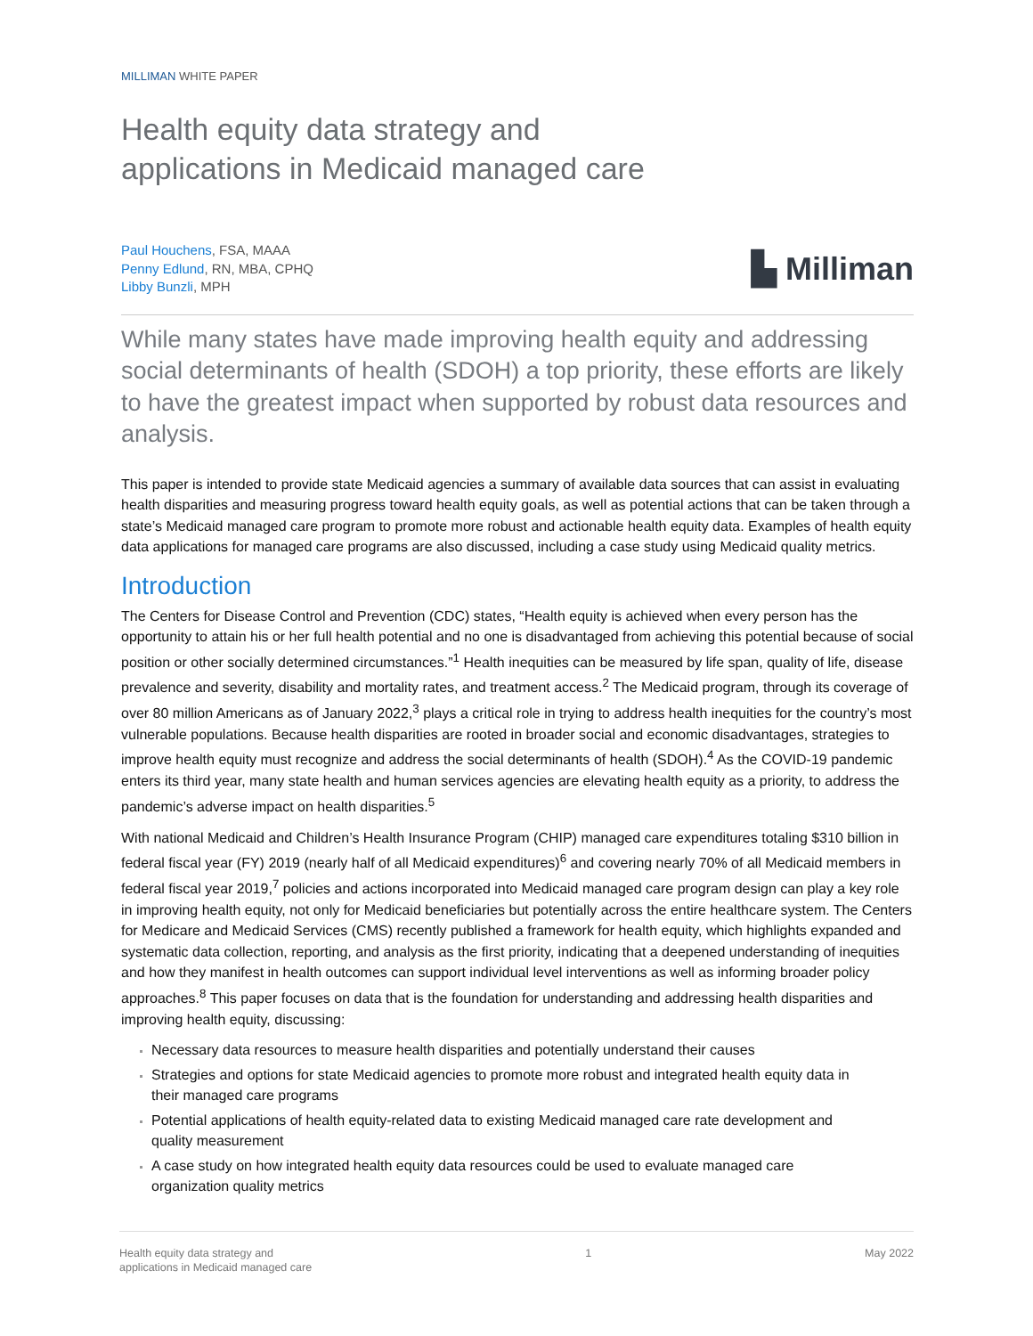MILLIMAN WHITE PAPER
Health equity data strategy and
applications in Medicaid managed care
Paul Houchens, FSA, MAAA
Penny Edlund, RN, MBA, CPHQ
Libby Bunzli, MPH
▙ Milliman
While many states have made improving health equity and addressing social determinants of health (SDOH) a top priority, these efforts are likely to have the greatest impact when supported by robust data resources and analysis.
This paper is intended to provide state Medicaid agencies a summary of available data sources that can assist in evaluating health disparities and measuring progress toward health equity goals, as well as potential actions that can be taken through a state’s Medicaid managed care program to promote more robust and actionable health equity data. Examples of health equity data applications for managed care programs are also discussed, including a case study using Medicaid quality metrics.
Introduction
The Centers for Disease Control and Prevention (CDC) states, “Health equity is achieved when every person has the opportunity to attain his or her full health potential and no one is disadvantaged from achieving this potential because of social position or other socially determined circumstances.”<sup>1</sup> Health inequities can be measured by life span, quality of life, disease prevalence and severity, disability and mortality rates, and treatment access.<sup>2</sup> The Medicaid program, through its coverage of over 80 million Americans as of January 2022,<sup>3</sup> plays a critical role in trying to address health inequities for the country’s most vulnerable populations. Because health disparities are rooted in broader social and economic disadvantages, strategies to improve health equity must recognize and address the social determinants of health (SDOH).<sup>4</sup> As the COVID-19 pandemic enters its third year, many state health and human services agencies are elevating health equity as a priority, to address the pandemic’s adverse impact on health disparities.<sup>5</sup>
With national Medicaid and Children’s Health Insurance Program (CHIP) managed care expenditures totaling $310 billion in federal fiscal year (FY) 2019 (nearly half of all Medicaid expenditures)<sup>6</sup> and covering nearly 70% of all Medicaid members in federal fiscal year 2019,<sup>7</sup> policies and actions incorporated into Medicaid managed care program design can play a key role in improving health equity, not only for Medicaid beneficiaries but potentially across the entire healthcare system. The Centers for Medicare and Medicaid Services (CMS) recently published a framework for health equity, which highlights expanded and systematic data collection, reporting, and analysis as the first priority, indicating that a deepened understanding of inequities and how they manifest in health outcomes can support individual level interventions as well as informing broader policy approaches.<sup>8</sup> This paper focuses on data that is the foundation for understanding and addressing health disparities and improving health equity, discussing:
Necessary data resources to measure health disparities and potentially understand their causes
Strategies and options for state Medicaid agencies to promote more robust and integrated health equity data in their managed care programs
Potential applications of health equity-related data to existing Medicaid managed care rate development and quality measurement
A case study on how integrated health equity data resources could be used to evaluate managed care organization quality metrics
Health equity data strategy and
applications in Medicaid managed care
1 May 2022